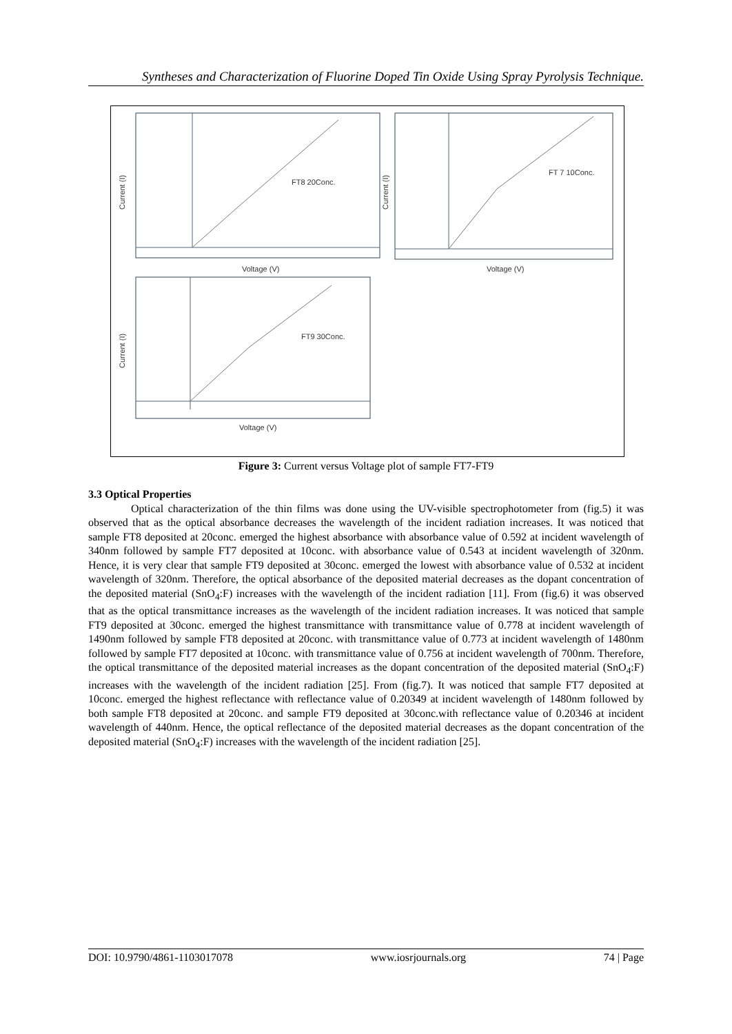Syntheses and Characterization of Fluorine Doped Tin Oxide Using Spray Pyrolysis Technique.
FT8 20Conc.
Voltage (V)
Current (I)
FT 7 10Conc.
Voltage (V)
Current (I)
FT9 30Conc.
Voltage (V)
Current (I)
Figure 3: Current versus Voltage plot of sample FT7-FT9
3.3 Optical Properties
Optical characterization of the thin films was done using the UV-visible spectrophotometer from (fig.5) it was observed that as the optical absorbance decreases the wavelength of the incident radiation increases. It was noticed that sample FT8 deposited at 20conc. emerged the highest absorbance with absorbance value of 0.592 at incident wavelength of 340nm followed by sample FT7 deposited at 10conc. with absorbance value of 0.543 at incident wavelength of 320nm. Hence, it is very clear that sample FT9 deposited at 30conc. emerged the lowest with absorbance value of 0.532 at incident wavelength of 320nm. Therefore, the optical absorbance of the deposited material decreases as the dopant concentration of the deposited material (SnO<sub>4</sub>:F) increases with the wavelength of the incident radiation [11]. From (fig.6) it was observed that as the optical transmittance increases as the wavelength of the incident radiation increases. It was noticed that sample FT9 deposited at 30conc. emerged the highest transmittance with transmittance value of 0.778 at incident wavelength of 1490nm followed by sample FT8 deposited at 20conc. with transmittance value of 0.773 at incident wavelength of 1480nm followed by sample FT7 deposited at 10conc. with transmittance value of 0.756 at incident wavelength of 700nm. Therefore, the optical transmittance of the deposited material increases as the dopant concentration of the deposited material (SnO<sub>4</sub>:F) increases with the wavelength of the incident radiation [25]. From (fig.7). It was noticed that sample FT7 deposited at 10conc. emerged the highest reflectance with reflectance value of 0.20349 at incident wavelength of 1480nm followed by both sample FT8 deposited at 20conc. and sample FT9 deposited at 30conc.with reflectance value of 0.20346 at incident wavelength of 440nm. Hence, the optical reflectance of the deposited material decreases as the dopant concentration of the deposited material (SnO<sub>4</sub>:F) increases with the wavelength of the incident radiation [25].
DOI: 10.9790/4861-1103017078 www.iosrjournals.org 74 | Page